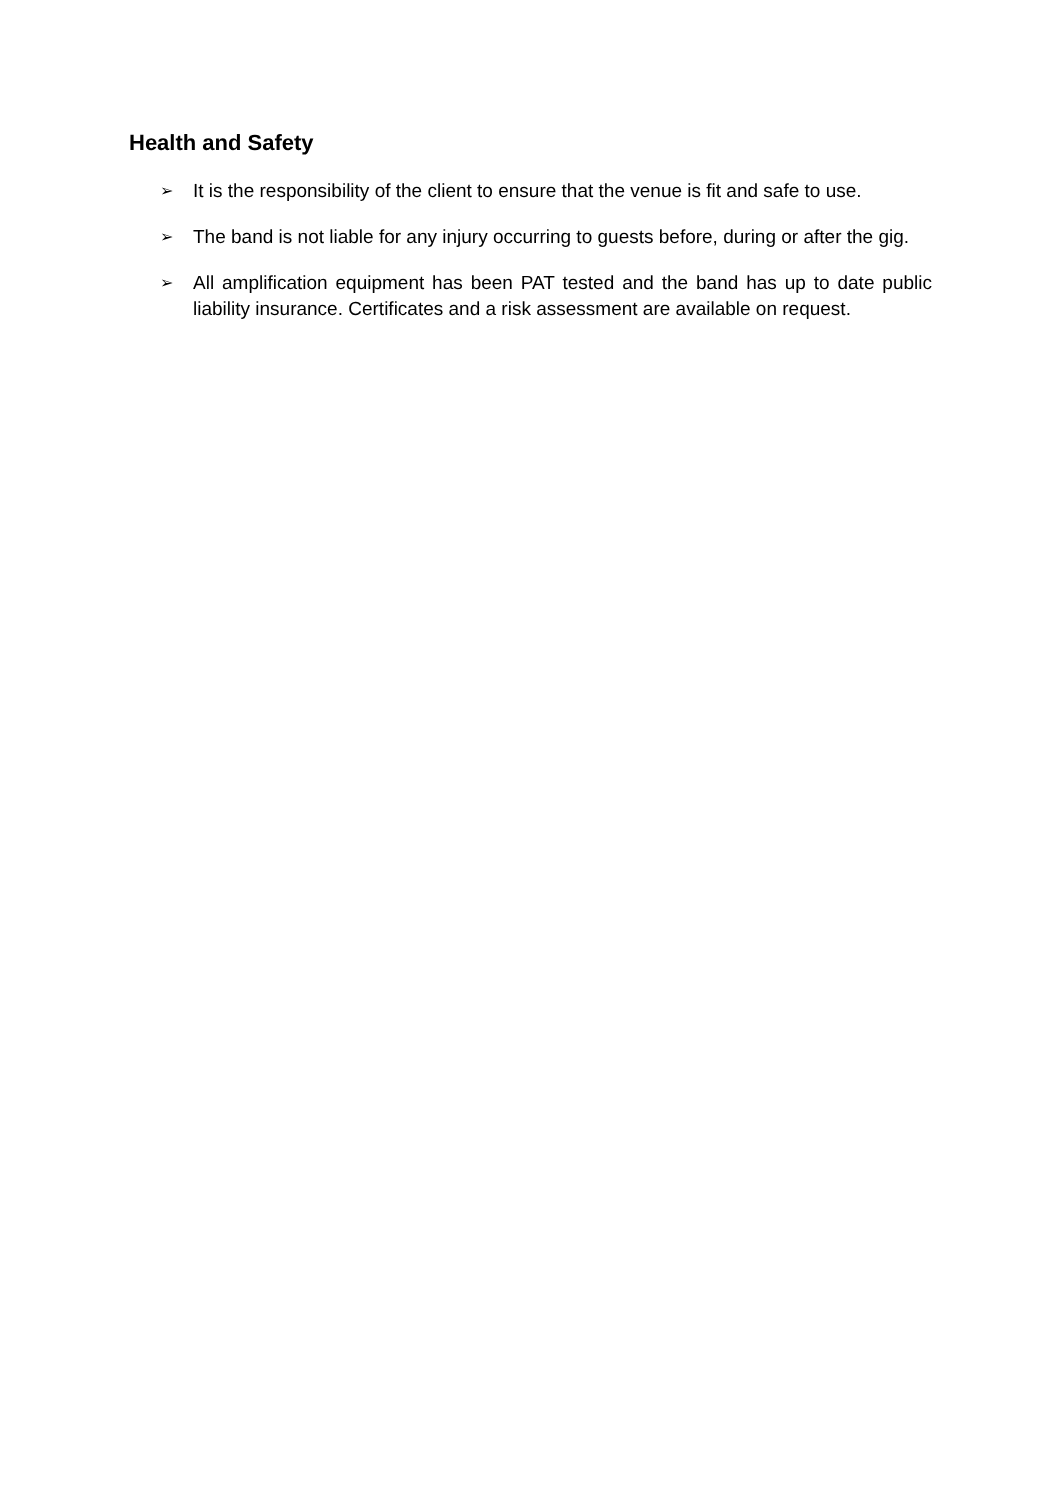Health and Safety
➢ It is the responsibility of the client to ensure that the venue is fit and safe to use.
➢ The band is not liable for any injury occurring to guests before, during or after the gig.
➢ All amplification equipment has been PAT tested and the band has up to date public liability insurance. Certificates and a risk assessment are available on request.